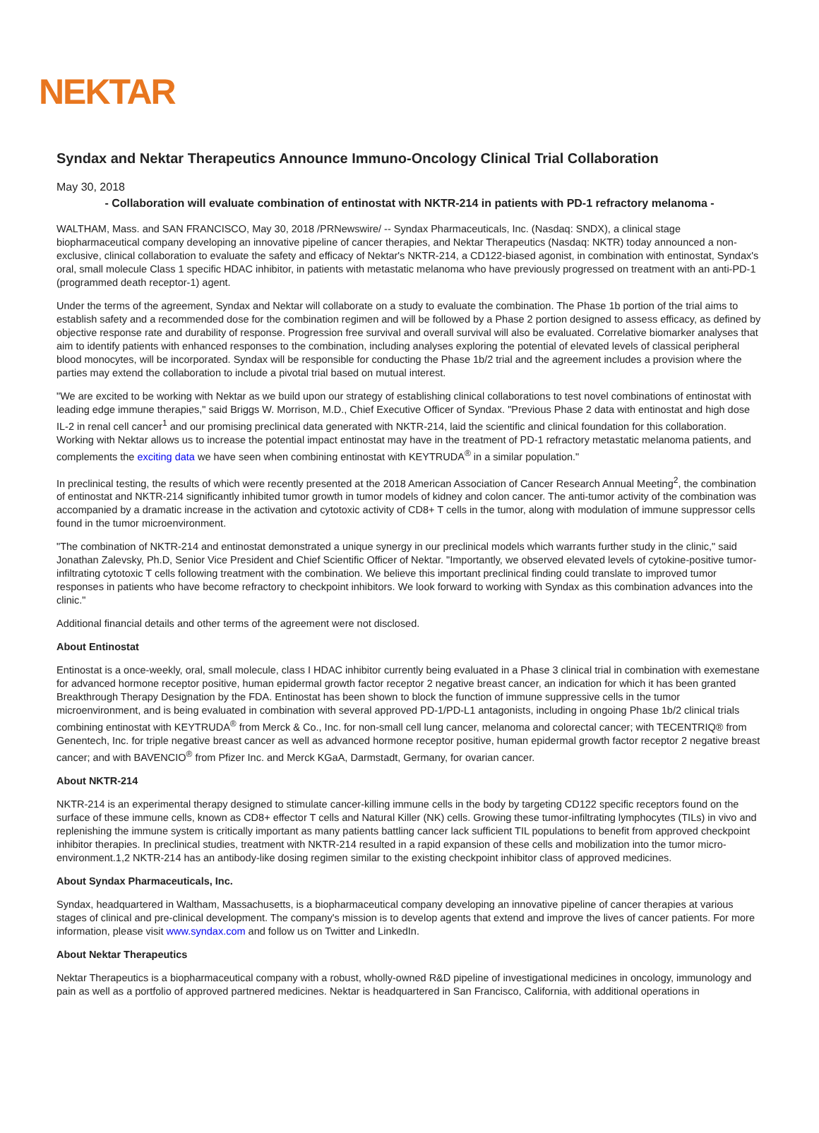NEKTAR
Syndax and Nektar Therapeutics Announce Immuno-Oncology Clinical Trial Collaboration
May 30, 2018
- Collaboration will evaluate combination of entinostat with NKTR-214 in patients with PD-1 refractory melanoma -
WALTHAM, Mass. and SAN FRANCISCO, May 30, 2018 /PRNewswire/ -- Syndax Pharmaceuticals, Inc. (Nasdaq: SNDX), a clinical stage biopharmaceutical company developing an innovative pipeline of cancer therapies, and Nektar Therapeutics (Nasdaq: NKTR) today announced a non-exclusive, clinical collaboration to evaluate the safety and efficacy of Nektar's NKTR-214, a CD122-biased agonist, in combination with entinostat, Syndax's oral, small molecule Class 1 specific HDAC inhibitor, in patients with metastatic melanoma who have previously progressed on treatment with an anti-PD-1 (programmed death receptor-1) agent.
Under the terms of the agreement, Syndax and Nektar will collaborate on a study to evaluate the combination. The Phase 1b portion of the trial aims to establish safety and a recommended dose for the combination regimen and will be followed by a Phase 2 portion designed to assess efficacy, as defined by objective response rate and durability of response. Progression free survival and overall survival will also be evaluated. Correlative biomarker analyses that aim to identify patients with enhanced responses to the combination, including analyses exploring the potential of elevated levels of classical peripheral blood monocytes, will be incorporated. Syndax will be responsible for conducting the Phase 1b/2 trial and the agreement includes a provision where the parties may extend the collaboration to include a pivotal trial based on mutual interest.
"We are excited to be working with Nektar as we build upon our strategy of establishing clinical collaborations to test novel combinations of entinostat with leading edge immune therapies," said Briggs W. Morrison, M.D., Chief Executive Officer of Syndax. "Previous Phase 2 data with entinostat and high dose IL-2 in renal cell cancer<sup>1</sup> and our promising preclinical data generated with NKTR-214, laid the scientific and clinical foundation for this collaboration. Working with Nektar allows us to increase the potential impact entinostat may have in the treatment of PD-1 refractory metastatic melanoma patients, and complements the exciting data we have seen when combining entinostat with KEYTRUDA<sup>®</sup> in a similar population."
In preclinical testing, the results of which were recently presented at the 2018 American Association of Cancer Research Annual Meeting<sup>2</sup>, the combination of entinostat and NKTR-214 significantly inhibited tumor growth in tumor models of kidney and colon cancer. The anti-tumor activity of the combination was accompanied by a dramatic increase in the activation and cytotoxic activity of CD8+ T cells in the tumor, along with modulation of immune suppressor cells found in the tumor microenvironment.
"The combination of NKTR-214 and entinostat demonstrated a unique synergy in our preclinical models which warrants further study in the clinic," said Jonathan Zalevsky, Ph.D, Senior Vice President and Chief Scientific Officer of Nektar. "Importantly, we observed elevated levels of cytokine-positive tumor-infiltrating cytotoxic T cells following treatment with the combination. We believe this important preclinical finding could translate to improved tumor responses in patients who have become refractory to checkpoint inhibitors. We look forward to working with Syndax as this combination advances into the clinic."
Additional financial details and other terms of the agreement were not disclosed.
About Entinostat
Entinostat is a once-weekly, oral, small molecule, class I HDAC inhibitor currently being evaluated in a Phase 3 clinical trial in combination with exemestane for advanced hormone receptor positive, human epidermal growth factor receptor 2 negative breast cancer, an indication for which it has been granted Breakthrough Therapy Designation by the FDA. Entinostat has been shown to block the function of immune suppressive cells in the tumor microenvironment, and is being evaluated in combination with several approved PD-1/PD-L1 antagonists, including in ongoing Phase 1b/2 clinical trials combining entinostat with KEYTRUDA<sup>®</sup> from Merck & Co., Inc. for non-small cell lung cancer, melanoma and colorectal cancer; with TECENTRIQ® from Genentech, Inc. for triple negative breast cancer as well as advanced hormone receptor positive, human epidermal growth factor receptor 2 negative breast cancer; and with BAVENCIO<sup>®</sup> from Pfizer Inc. and Merck KGaA, Darmstadt, Germany, for ovarian cancer.
About NKTR-214
NKTR-214 is an experimental therapy designed to stimulate cancer-killing immune cells in the body by targeting CD122 specific receptors found on the surface of these immune cells, known as CD8+ effector T cells and Natural Killer (NK) cells. Growing these tumor-infiltrating lymphocytes (TILs) in vivo and replenishing the immune system is critically important as many patients battling cancer lack sufficient TIL populations to benefit from approved checkpoint inhibitor therapies. In preclinical studies, treatment with NKTR-214 resulted in a rapid expansion of these cells and mobilization into the tumor micro-environment.1,2 NKTR-214 has an antibody-like dosing regimen similar to the existing checkpoint inhibitor class of approved medicines.
About Syndax Pharmaceuticals, Inc.
Syndax, headquartered in Waltham, Massachusetts, is a biopharmaceutical company developing an innovative pipeline of cancer therapies at various stages of clinical and pre-clinical development. The company's mission is to develop agents that extend and improve the lives of cancer patients. For more information, please visit www.syndax.com and follow us on Twitter and LinkedIn.
About Nektar Therapeutics
Nektar Therapeutics is a biopharmaceutical company with a robust, wholly-owned R&D pipeline of investigational medicines in oncology, immunology and pain as well as a portfolio of approved partnered medicines. Nektar is headquartered in San Francisco, California, with additional operations in